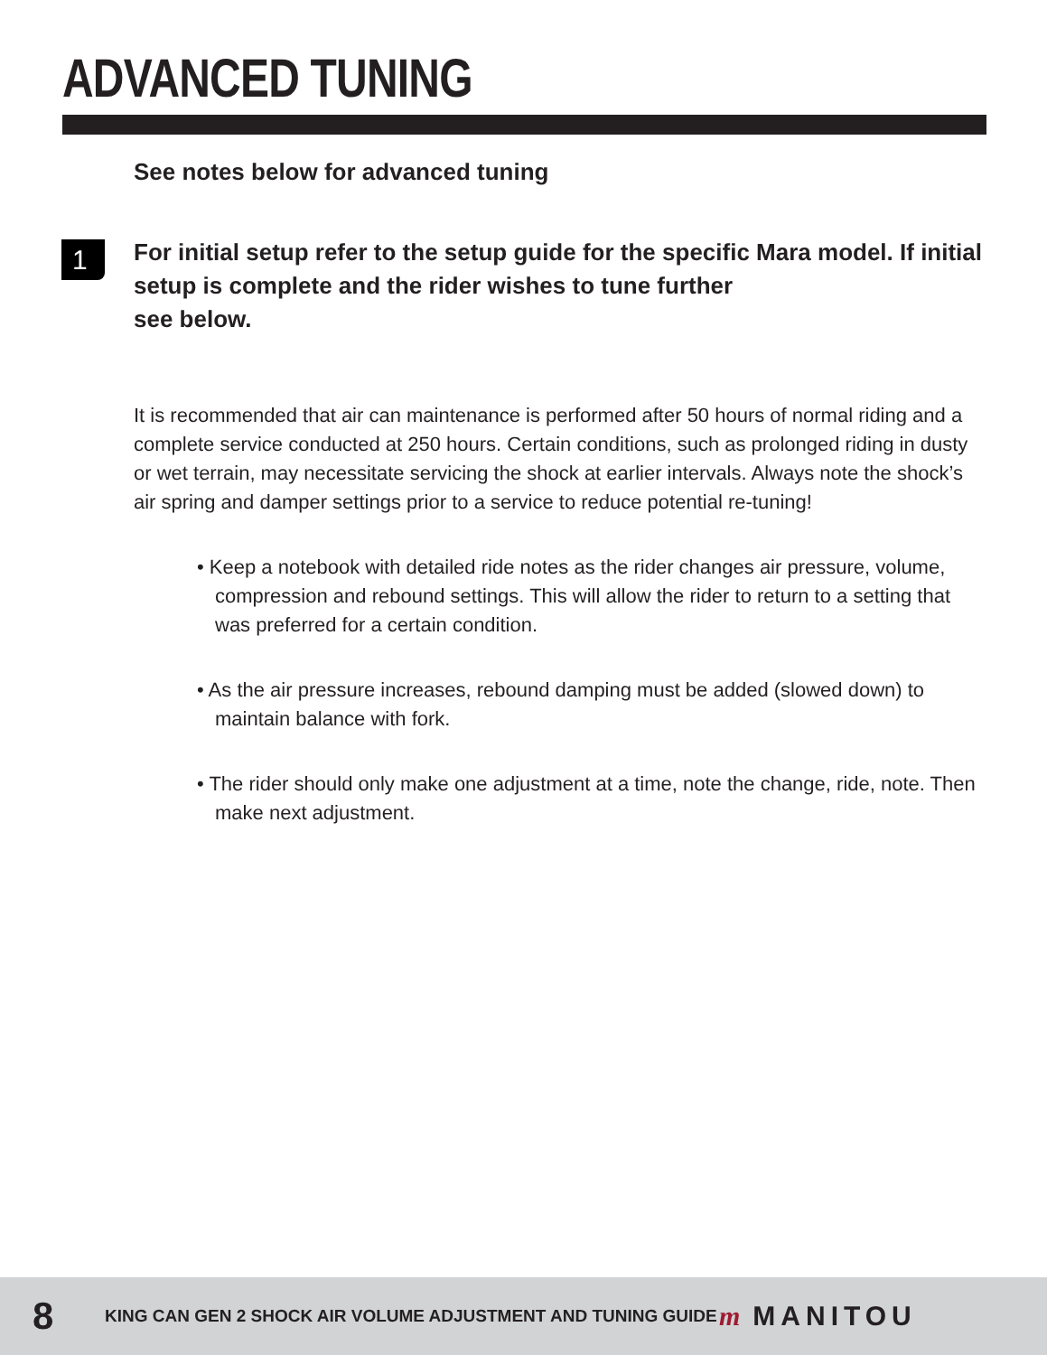ADVANCED TUNING
See notes below for advanced tuning
1
For initial setup refer to the setup guide for the specific Mara model. If initial setup is complete and the rider wishes to tune further
see below.
It is recommended that air can maintenance is performed after 50 hours of normal riding and a complete service conducted at 250 hours. Certain conditions, such as prolonged riding in dusty or wet terrain, may necessitate servicing the shock at earlier intervals. Always note the shock’s air spring and damper settings prior to a service to reduce potential re-tuning!
• Keep a notebook with detailed ride notes as the rider changes air pressure, volume, compression and rebound settings. This will allow the rider to return to a setting that was preferred for a certain condition.
• As the air pressure increases, rebound damping must be added (slowed down) to maintain balance with fork.
• The rider should only make one adjustment at a time, note the change, ride, note. Then make next adjustment.
8
KING CAN GEN 2 SHOCK AIR VOLUME ADJUSTMENT AND TUNING GUIDE
m MANITOU